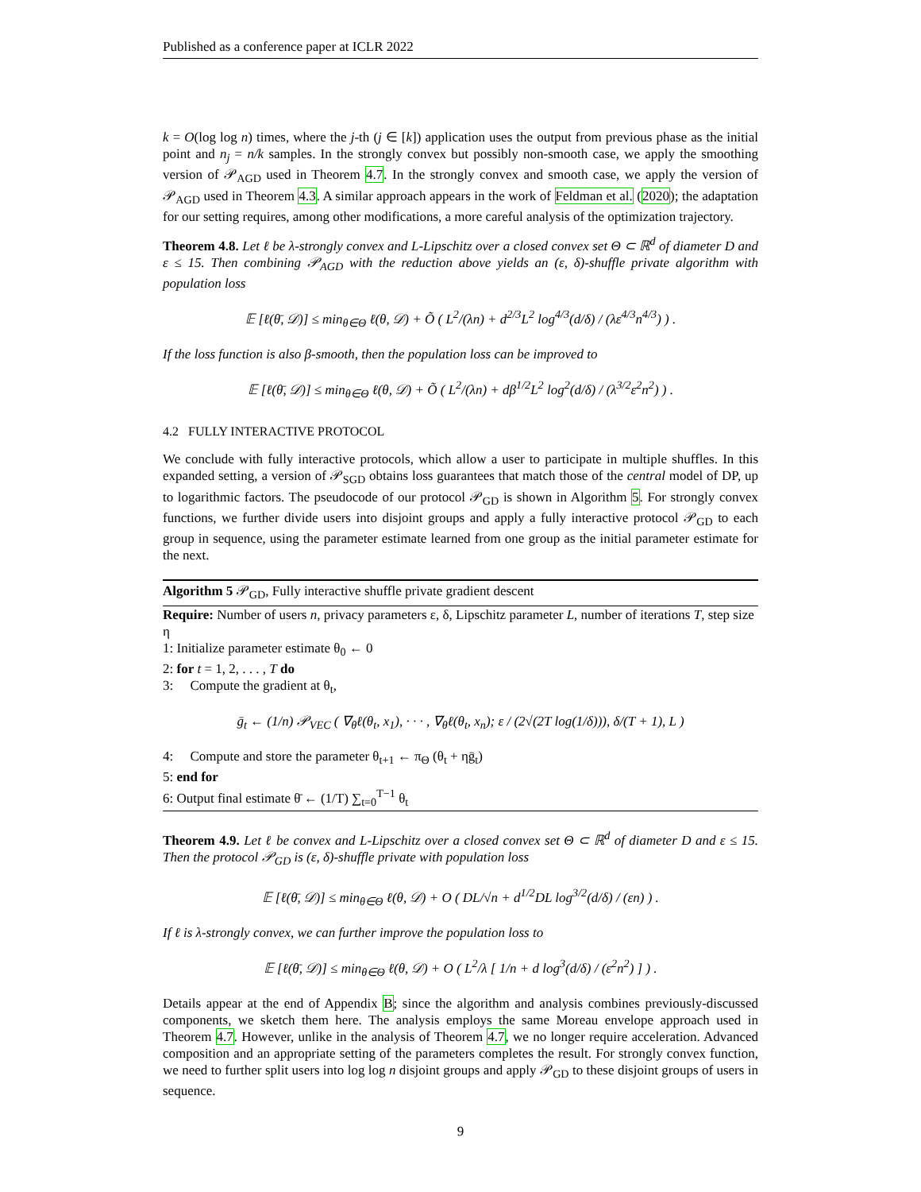Published as a conference paper at ICLR 2022
k = O(log log n) times, where the j-th (j ∈ [k]) application uses the output from previous phase as the initial point and n<sub>j</sub> = n/k samples. In the strongly convex but possibly non-smooth case, we apply the smoothing version of 𝒫<sub>AGD</sub> used in Theorem 4.7. In the strongly convex and smooth case, we apply the version of 𝒫<sub>AGD</sub> used in Theorem 4.3. A similar approach appears in the work of Feldman et al. (2020); the adaptation for our setting requires, among other modifications, a more careful analysis of the optimization trajectory.
Theorem 4.8. Let ℓ be λ-strongly convex and L-Lipschitz over a closed convex set Θ ⊂ ℝ<sup>d</sup> of diameter D and ε ≤ 15. Then combining 𝒫<sub>AGD</sub> with the reduction above yields an (ε, δ)-shuffle private algorithm with population loss
𝔼 [ℓ(θ̄, 𝒟)] ≤ min<sub>θ∈Θ</sub> ℓ(θ, 𝒟) + Õ ( L<sup>2</sup>/(λn) + d<sup>2/3</sup>L<sup>2</sup> log<sup>4/3</sup>(d/δ) / (λε<sup>4/3</sup>n<sup>4/3</sup>) ) .
If the loss function is also β-smooth, then the population loss can be improved to
𝔼 [ℓ(θ̄, 𝒟)] ≤ min<sub>θ∈Θ</sub> ℓ(θ, 𝒟) + Õ ( L<sup>2</sup>/(λn) + dβ<sup>1/2</sup>L<sup>2</sup> log<sup>2</sup>(d/δ) / (λ<sup>3/2</sup>ε<sup>2</sup>n<sup>2</sup>) ) .
4.2 FULLY INTERACTIVE PROTOCOL
We conclude with fully interactive protocols, which allow a user to participate in multiple shuffles. In this expanded setting, a version of 𝒫<sub>SGD</sub> obtains loss guarantees that match those of the central model of DP, up to logarithmic factors. The pseudocode of our protocol 𝒫<sub>GD</sub> is shown in Algorithm 5. For strongly convex functions, we further divide users into disjoint groups and apply a fully interactive protocol 𝒫<sub>GD</sub> to each group in sequence, using the parameter estimate learned from one group as the initial parameter estimate for the next.
Algorithm 5 𝒫<sub>GD</sub>, Fully interactive shuffle private gradient descent
Require: Number of users n, privacy parameters ε, δ, Lipschitz parameter L, number of iterations T, step size η
1: Initialize parameter estimate θ<sub>0</sub> ← 0
2: for t = 1, 2, . . . , T do
3: Compute the gradient at θ<sub>t</sub>,
ḡ<sub>t</sub> ← (1/n) 𝒫<sub>VEC</sub> ( ∇<sub>θ</sub>ℓ(θ<sub>t</sub>, x<sub>1</sub>), · · · , ∇<sub>θ</sub>ℓ(θ<sub>t</sub>, x<sub>n</sub>); ε / (2√(2T log(1/δ))), δ/(T + 1), L )
4: Compute and store the parameter θ<sub>t+1</sub> ← π<sub>Θ</sub> (θ<sub>t</sub> + ηḡ<sub>t</sub>)
5: end for
6: Output final estimate θ̄ ← (1/T) ∑<sub>t=0</sub><sup>T−1</sup> θ<sub>t</sub>
Theorem 4.9. Let ℓ be convex and L-Lipschitz over a closed convex set Θ ⊂ ℝ<sup>d</sup> of diameter D and ε ≤ 15. Then the protocol 𝒫<sub>GD</sub> is (ε, δ)-shuffle private with population loss
𝔼 [ℓ(θ̄, 𝒟)] ≤ min<sub>θ∈Θ</sub> ℓ(θ, 𝒟) + O ( DL/√n + d<sup>1/2</sup>DL log<sup>3/2</sup>(d/δ) / (εn) ) .
If ℓ is λ-strongly convex, we can further improve the population loss to
𝔼 [ℓ(θ̄, 𝒟)] ≤ min<sub>θ∈Θ</sub> ℓ(θ, 𝒟) + O ( L<sup>2</sup>/λ [ 1/n + d log<sup>3</sup>(d/δ) / (ε<sup>2</sup>n<sup>2</sup>) ] ) .
Details appear at the end of Appendix B; since the algorithm and analysis combines previously-discussed components, we sketch them here. The analysis employs the same Moreau envelope approach used in Theorem 4.7. However, unlike in the analysis of Theorem 4.7, we no longer require acceleration. Advanced composition and an appropriate setting of the parameters completes the result. For strongly convex function, we need to further split users into log log n disjoint groups and apply 𝒫<sub>GD</sub> to these disjoint groups of users in sequence.
9